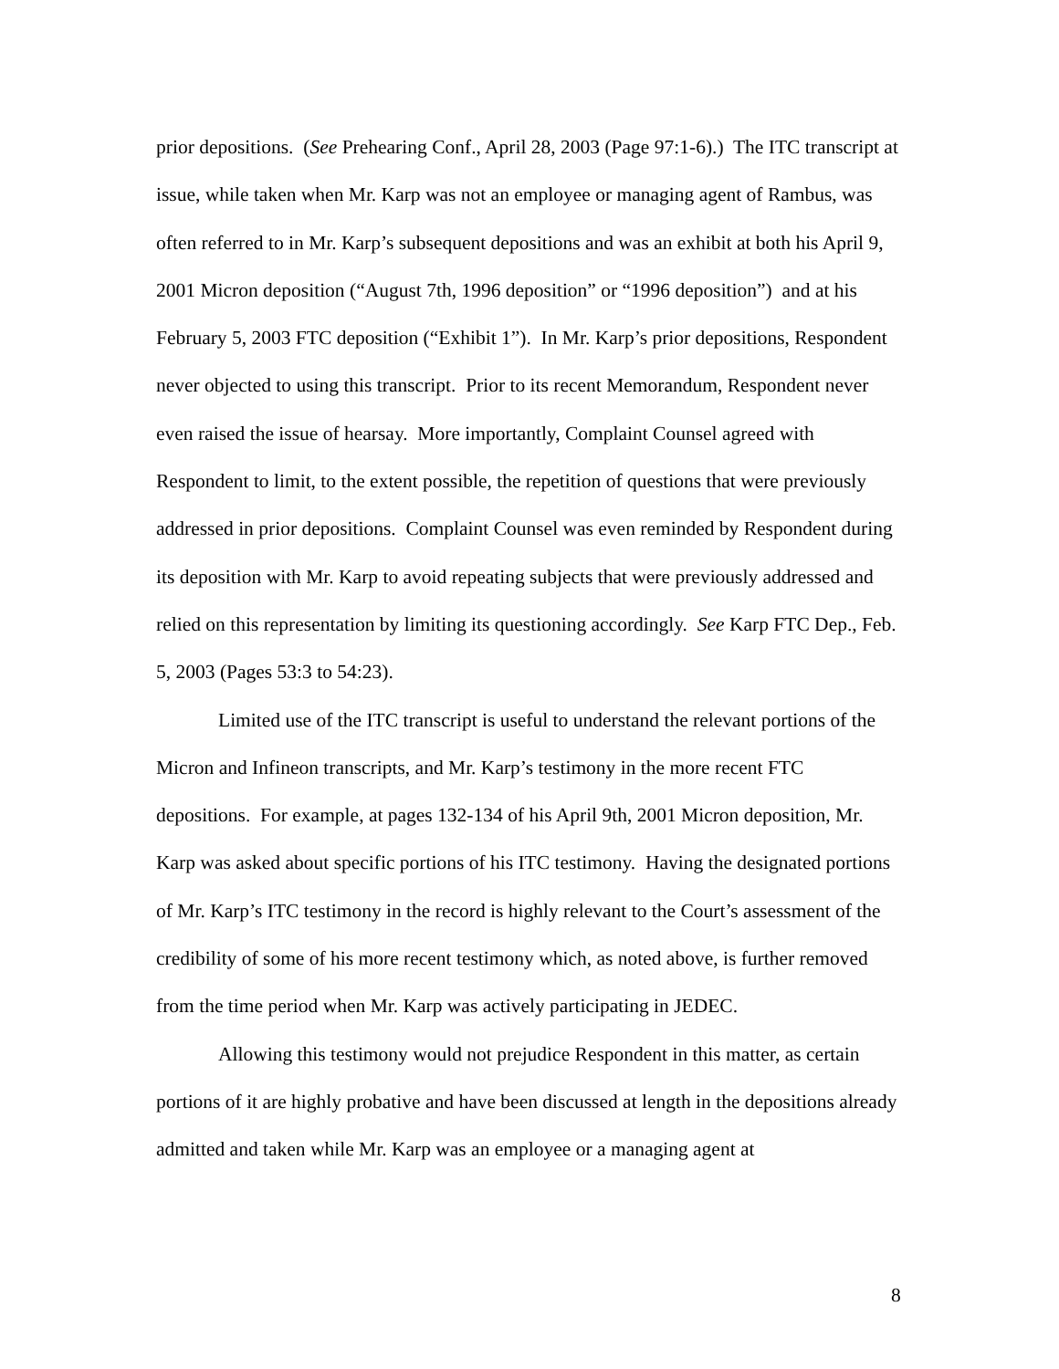prior depositions. (See Prehearing Conf., April 28, 2003 (Page 97:1-6).) The ITC transcript at issue, while taken when Mr. Karp was not an employee or managing agent of Rambus, was often referred to in Mr. Karp’s subsequent depositions and was an exhibit at both his April 9, 2001 Micron deposition (“August 7th, 1996 deposition” or “1996 deposition”) and at his February 5, 2003 FTC deposition (“Exhibit 1”). In Mr. Karp’s prior depositions, Respondent never objected to using this transcript. Prior to its recent Memorandum, Respondent never even raised the issue of hearsay. More importantly, Complaint Counsel agreed with Respondent to limit, to the extent possible, the repetition of questions that were previously addressed in prior depositions. Complaint Counsel was even reminded by Respondent during its deposition with Mr. Karp to avoid repeating subjects that were previously addressed and relied on this representation by limiting its questioning accordingly. See Karp FTC Dep., Feb. 5, 2003 (Pages 53:3 to 54:23).
Limited use of the ITC transcript is useful to understand the relevant portions of the Micron and Infineon transcripts, and Mr. Karp’s testimony in the more recent FTC depositions. For example, at pages 132-134 of his April 9th, 2001 Micron deposition, Mr. Karp was asked about specific portions of his ITC testimony. Having the designated portions of Mr. Karp’s ITC testimony in the record is highly relevant to the Court’s assessment of the credibility of some of his more recent testimony which, as noted above, is further removed from the time period when Mr. Karp was actively participating in JEDEC.
Allowing this testimony would not prejudice Respondent in this matter, as certain portions of it are highly probative and have been discussed at length in the depositions already admitted and taken while Mr. Karp was an employee or a managing agent at
8